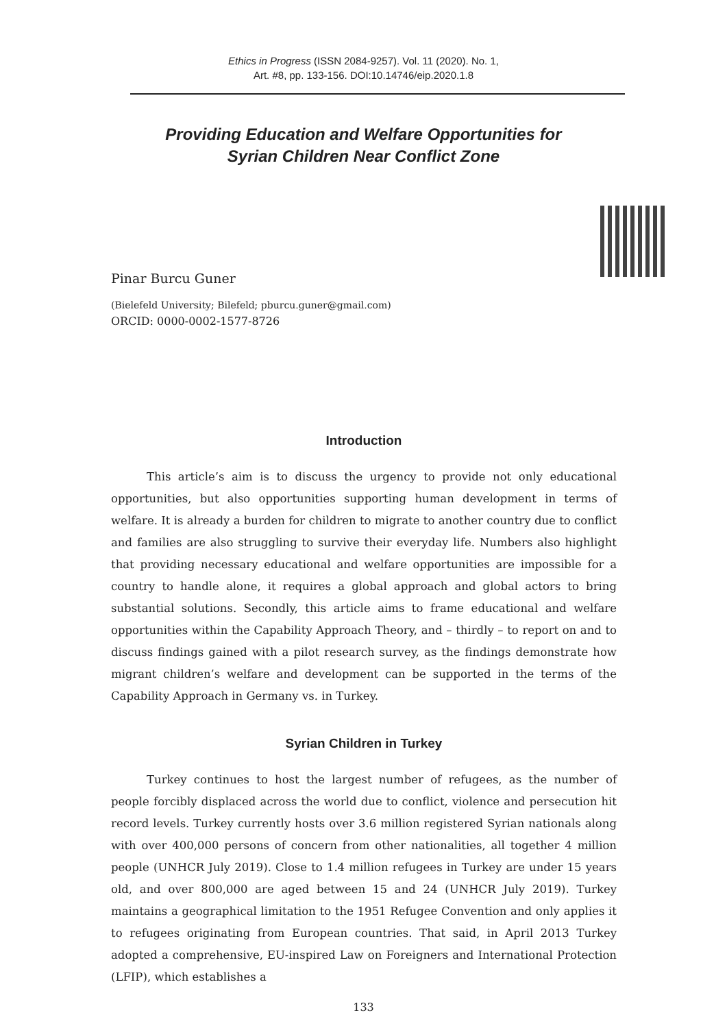Ethics in Progress (ISSN 2084-9257). Vol. 11 (2020). No. 1,
Art. #8, pp. 133-156. DOI:10.14746/eip.2020.1.8
Providing Education and Welfare Opportunities for
Syrian Children Near Conflict Zone
Pinar Burcu Guner
(Bielefeld University; Bilefeld; pburcu.guner@gmail.com)
ORCID: 0000-0002-1577-8726
Introduction
This article’s aim is to discuss the urgency to provide not only educational opportunities, but also opportunities supporting human development in terms of welfare. It is already a burden for children to migrate to another country due to conflict and families are also struggling to survive their everyday life. Numbers also highlight that providing necessary educational and welfare opportunities are impossible for a country to handle alone, it requires a global approach and global actors to bring substantial solutions. Secondly, this article aims to frame educational and welfare opportunities within the Capability Approach Theory, and – thirdly – to report on and to discuss findings gained with a pilot research survey, as the findings demonstrate how migrant children’s welfare and development can be supported in the terms of the Capability Approach in Germany vs. in Turkey.
Syrian Children in Turkey
Turkey continues to host the largest number of refugees, as the number of people forcibly displaced across the world due to conflict, violence and persecution hit record levels. Turkey currently hosts over 3.6 million registered Syrian nationals along with over 400,000 persons of concern from other nationalities, all together 4 million people (UNHCR July 2019). Close to 1.4 million refugees in Turkey are under 15 years old, and over 800,000 are aged between 15 and 24 (UNHCR July 2019). Turkey maintains a geographical limitation to the 1951 Refugee Convention and only applies it to refugees originating from European countries. That said, in April 2013 Turkey adopted a comprehensive, EU-inspired Law on Foreigners and International Protection (LFIP), which establishes a
133